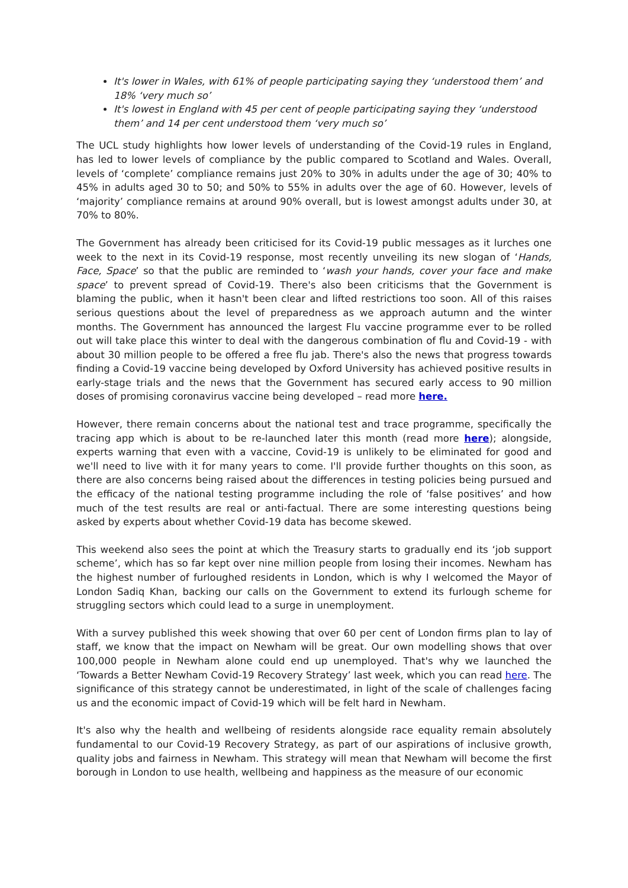It's lower in Wales, with 61% of people participating saying they ‘understood them’ and 18% ‘very much so’
It's lowest in England with 45 per cent of people participating saying they ‘understood them’ and 14 per cent understood them ‘very much so’
The UCL study highlights how lower levels of understanding of the Covid-19 rules in England, has led to lower levels of compliance by the public compared to Scotland and Wales. Overall, levels of ‘complete’ compliance remains just 20% to 30% in adults under the age of 30; 40% to 45% in adults aged 30 to 50; and 50% to 55% in adults over the age of 60. However, levels of ‘majority’ compliance remains at around 90% overall, but is lowest amongst adults under 30, at 70% to 80%.
The Government has already been criticised for its Covid-19 public messages as it lurches one week to the next in its Covid-19 response, most recently unveiling its new slogan of ‘Hands, Face, Space’ so that the public are reminded to ‘wash your hands, cover your face and make space’ to prevent spread of Covid-19. There's also been criticisms that the Government is blaming the public, when it hasn't been clear and lifted restrictions too soon. All of this raises serious questions about the level of preparedness as we approach autumn and the winter months. The Government has announced the largest Flu vaccine programme ever to be rolled out will take place this winter to deal with the dangerous combination of flu and Covid-19 - with about 30 million people to be offered a free flu jab. There's also the news that progress towards finding a Covid-19 vaccine being developed by Oxford University has achieved positive results in early-stage trials and the news that the Government has secured early access to 90 million doses of promising coronavirus vaccine being developed – read more here.
However, there remain concerns about the national test and trace programme, specifically the tracing app which is about to be re-launched later this month (read more here); alongside, experts warning that even with a vaccine, Covid-19 is unlikely to be eliminated for good and we'll need to live with it for many years to come. I'll provide further thoughts on this soon, as there are also concerns being raised about the differences in testing policies being pursued and the efficacy of the national testing programme including the role of ‘false positives’ and how much of the test results are real or anti-factual. There are some interesting questions being asked by experts about whether Covid-19 data has become skewed.
This weekend also sees the point at which the Treasury starts to gradually end its ‘job support scheme’, which has so far kept over nine million people from losing their incomes. Newham has the highest number of furloughed residents in London, which is why I welcomed the Mayor of London Sadiq Khan, backing our calls on the Government to extend its furlough scheme for struggling sectors which could lead to a surge in unemployment.
With a survey published this week showing that over 60 per cent of London firms plan to lay of staff, we know that the impact on Newham will be great. Our own modelling shows that over 100,000 people in Newham alone could end up unemployed. That's why we launched the ‘Towards a Better Newham Covid-19 Recovery Strategy’ last week, which you can read here. The significance of this strategy cannot be underestimated, in light of the scale of challenges facing us and the economic impact of Covid-19 which will be felt hard in Newham.
It's also why the health and wellbeing of residents alongside race equality remain absolutely fundamental to our Covid-19 Recovery Strategy, as part of our aspirations of inclusive growth, quality jobs and fairness in Newham. This strategy will mean that Newham will become the first borough in London to use health, wellbeing and happiness as the measure of our economic